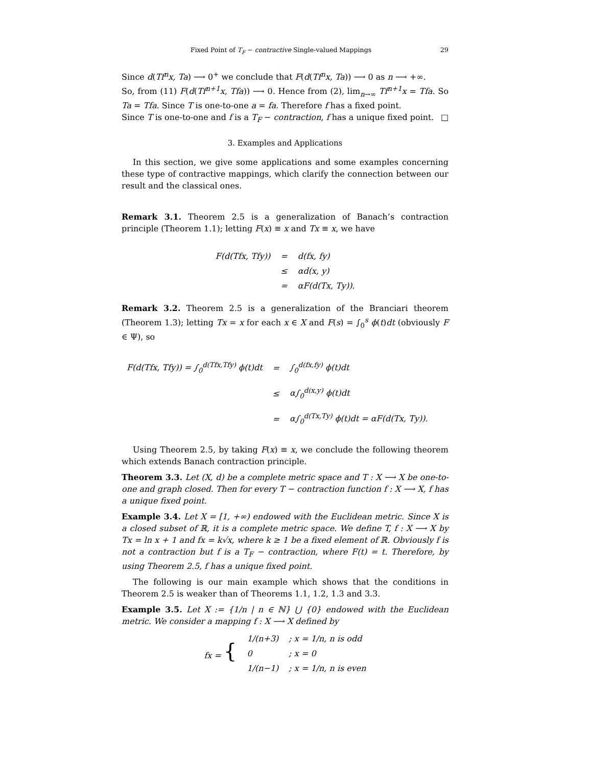Fixed Point of T<sub>F</sub> − contractive Single-valued Mappings 29
Since d(Tf<sup>n</sup>x, Ta) ⟶ 0<sup>+</sup> we conclude that F(d(Tf<sup>n</sup>x, Ta)) ⟶ 0 as n ⟶ +∞.
So, from (11) F(d(Tf<sup>n+1</sup>x, Tfa)) ⟶ 0. Hence from (2), lim<sub>n→∞</sub> Tf<sup>n+1</sup>x = Tfa. So Ta = Tfa. Since T is one-to-one a = fa. Therefore f has a fixed point.
Since T is one-to-one and f is a T<sub>F</sub> − contraction, f has a unique fixed point. □
3. Examples and Applications
In this section, we give some applications and some examples concerning these type of contractive mappings, which clarify the connection between our result and the classical ones.
Remark 3.1. Theorem 2.5 is a generalization of Banach’s contraction principle (Theorem 1.1); letting F(x) ≡ x and Tx ≡ x, we have
| F(d(Tfx, Tfy)) | = | d(fx, fy) |
| | ≤ | αd(x, y) |
| | = | αF(d(Tx, Ty)). |
Remark 3.2. Theorem 2.5 is a generalization of the Branciari theorem (Theorem 1.3); letting Tx = x for each x ∈ X and F(s) = ∫<sub>0</sub><sup>s</sup> ϕ(t)dt (obviously F ∈ Ψ), so
| F(d(Tfx, Tfy)) = ∫<sub>0</sub><sup>d(Tfx,Tfy)</sup> ϕ(t)dt | = | ∫<sub>0</sub><sup>d(fx,fy)</sup> ϕ(t)dt |
| | ≤ | α∫<sub>0</sub><sup>d(x,y)</sup> ϕ(t)dt |
| | = | α∫<sub>0</sub><sup>d(Tx,Ty)</sup> ϕ(t)dt = αF(d(Tx, Ty)). |
Using Theorem 2.5, by taking F(x) ≡ x, we conclude the following theorem which extends Banach contraction principle.
Theorem 3.3. Let (X, d) be a complete metric space and T : X ⟶ X be one-to-one and graph closed. Then for every T − contraction function f : X ⟶ X, f has a unique fixed point.
Example 3.4. Let X = [1, +∞) endowed with the Euclidean metric. Since X is a closed subset of ℝ, it is a complete metric space. We define T, f : X ⟶ X by Tx = ln x + 1 and fx = k√x, where k ≥ 1 be a fixed element of ℝ. Obviously f is not a contraction but f is a T<sub>F</sub> − contraction, where F(t) = t. Therefore, by using Theorem 2.5, f has a unique fixed point.
The following is our main example which shows that the conditions in Theorem 2.5 is weaker than of Theorems 1.1, 1.2, 1.3 and 3.3.
Example 3.5. Let X := {1/n | n ∈ ℕ} ⋃ {0} endowed with the Euclidean metric. We consider a mapping f : X ⟶ X defined by
| fx = { | 1/(n+3) | ; x = 1/n, n is odd |
| | 0 | ; x = 0 |
| | 1/(n−1) | ; x = 1/n, n is even |